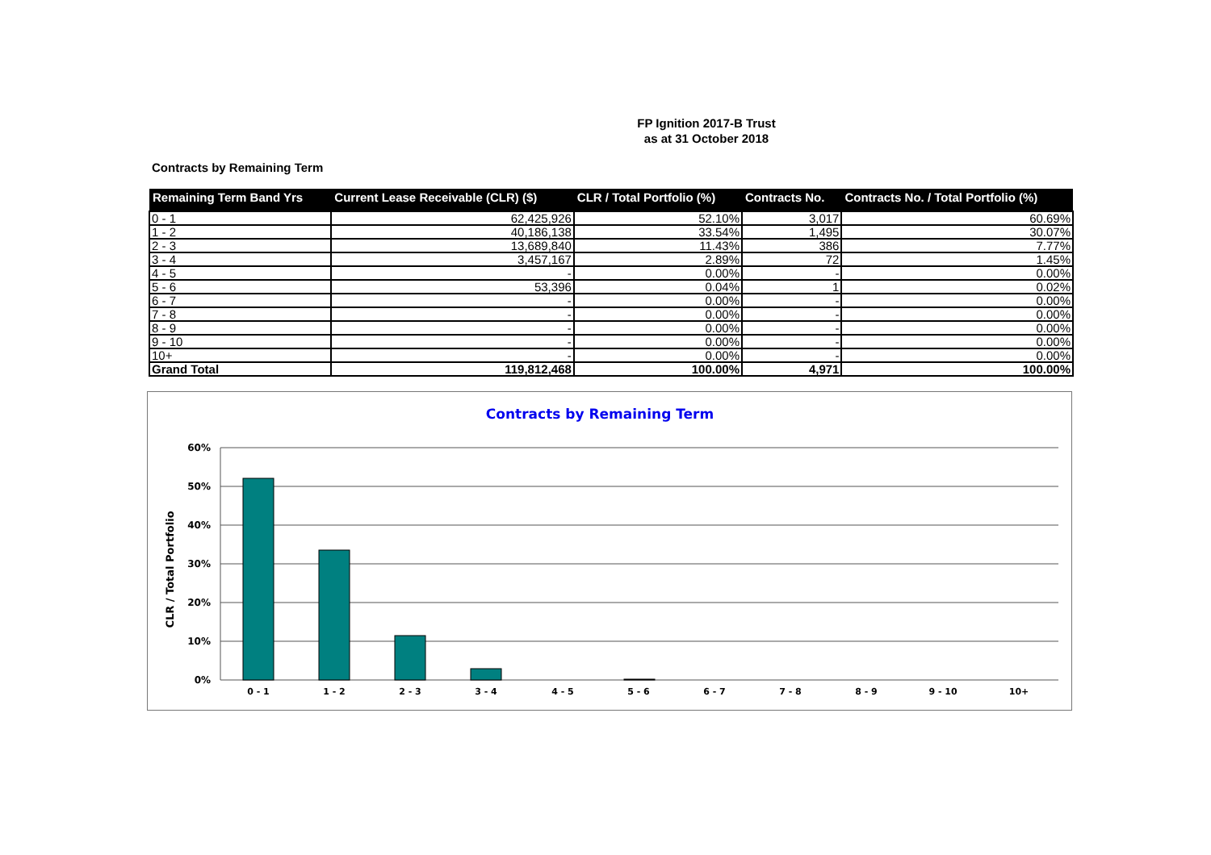FP Ignition 2017-B Trust
as at 31 October 2018
Contracts by Remaining Term
| Remaining Term Band Yrs | Current Lease Receivable (CLR) ($) | CLR / Total Portfolio (%) | Contracts No. | Contracts No. / Total Portfolio (%) |
| --- | --- | --- | --- | --- |
| 0 - 1 | 62,425,926 | 52.10% | 3,017 | 60.69% |
| 1 - 2 | 40,186,138 | 33.54% | 1,495 | 30.07% |
| 2 - 3 | 13,689,840 | 11.43% | 386 | 7.77% |
| 3 - 4 | 3,457,167 | 2.89% | 72 | 1.45% |
| 4 - 5 | - | 0.00% | - | 0.00% |
| 5 - 6 | 53,396 | 0.04% | 1 | 0.02% |
| 6 - 7 | - | 0.00% | - | 0.00% |
| 7 - 8 | - | 0.00% | - | 0.00% |
| 8 - 9 | - | 0.00% | - | 0.00% |
| 9 - 10 | - | 0.00% | - | 0.00% |
| 10+ | - | 0.00% | - | 0.00% |
| Grand Total | 119,812,468 | 100.00% | 4,971 | 100.00% |
Contracts by Remaining Term
60%
50%
40%
30%
20%
10%
0%
CLR / Total Portfolio
0 - 1
1 - 2
2 - 3
3 - 4
4 - 5
5 - 6
6 - 7
7 - 8
8 - 9
9 - 10
10+